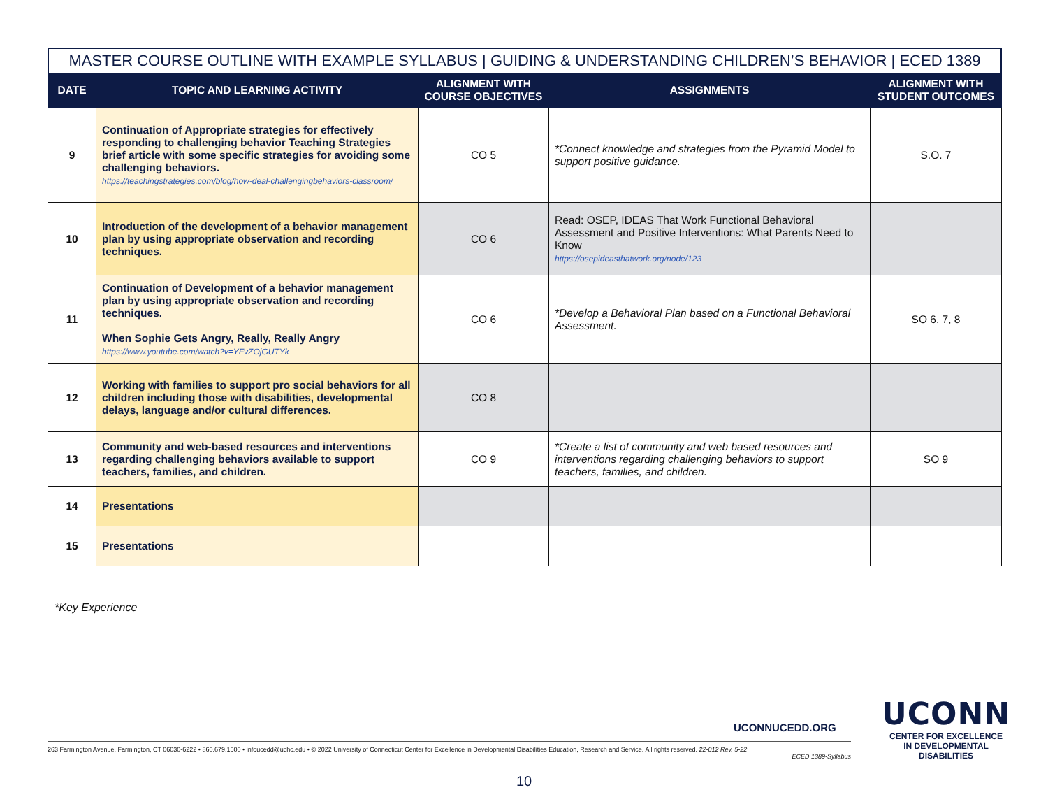MASTER COURSE OUTLINE WITH EXAMPLE SYLLABUS | GUIDING & UNDERSTANDING CHILDREN’S BEHAVIOR | ECED 1389
| DATE | TOPIC AND LEARNING ACTIVITY | ALIGNMENT WITH COURSE OBJECTIVES | ASSIGNMENTS | ALIGNMENT WITH STUDENT OUTCOMES |
| --- | --- | --- | --- | --- |
| 9 | Continuation of Appropriate strategies for effectively responding to challenging behavior Teaching Strategies brief article with some specific strategies for avoiding some challenging behaviors. https://teachingstrategies.com/blog/how-deal-challengingbehaviors-classroom/ | CO 5 | *Connect knowledge and strategies from the Pyramid Model to support positive guidance. | S.O. 7 |
| 10 | Introduction of the development of a behavior management plan by using appropriate observation and recording techniques. | CO 6 | Read: OSEP, IDEAS That Work Functional Behavioral Assessment and Positive Interventions: What Parents Need to Know https://osepideasthatwork.org/node/123 | |
| 11 | Continuation of Development of a behavior management plan by using appropriate observation and recording techniques. When Sophie Gets Angry, Really, Really Angry https://www.youtube.com/watch?v=YFvZOjGUTYk | CO 6 | *Develop a Behavioral Plan based on a Functional Behavioral Assessment. | SO 6, 7, 8 |
| 12 | Working with families to support pro social behaviors for all children including those with disabilities, developmental delays, language and/or cultural differences. | CO 8 | | |
| 13 | Community and web-based resources and interventions regarding challenging behaviors available to support teachers, families, and children. | CO 9 | *Create a list of community and web based resources and interventions regarding challenging behaviors to support teachers, families, and children. | SO 9 |
| 14 | Presentations | | | |
| 15 | Presentations | | | |
*Key Experience
UCONNUCEDD.ORG
UCONN
CENTER FOR EXCELLENCE
IN DEVELOPMENTAL
DISABILITIES
263 Farmington Avenue, Farmington, CT 06030-6222 • 860.679.1500 • infoucedd@uchc.edu • © 2022 University of Connecticut Center for Excellence in Developmental Disabilities Education, Research and Service. All rights reserved. 22-012 Rev. 5-22
ECED 1389-Syllabus
10